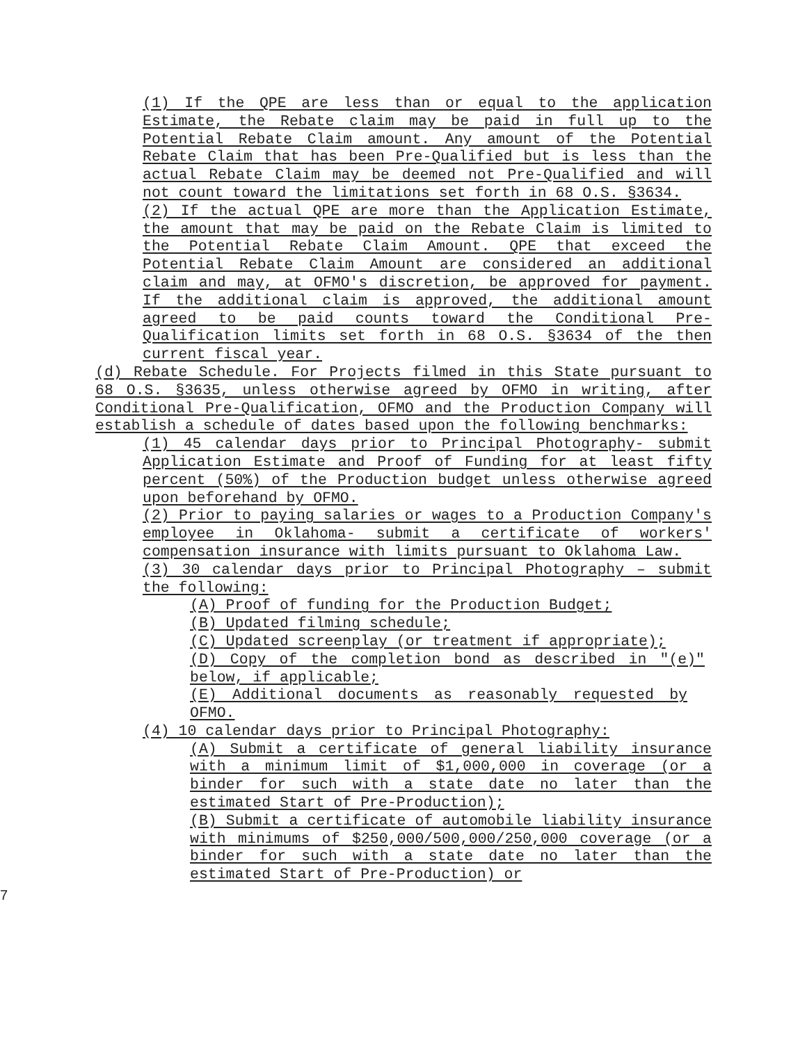(1) If the QPE are less than or equal to the application Estimate, the Rebate claim may be paid in full up to the Potential Rebate Claim amount. Any amount of the Potential Rebate Claim that has been Pre-Qualified but is less than the actual Rebate Claim may be deemed not Pre-Qualified and will not count toward the limitations set forth in 68 O.S. §3634.
(2) If the actual QPE are more than the Application Estimate, the amount that may be paid on the Rebate Claim is limited to the Potential Rebate Claim Amount. QPE that exceed the Potential Rebate Claim Amount are considered an additional claim and may, at OFMO's discretion, be approved for payment. If the additional claim is approved, the additional amount agreed to be paid counts toward the Conditional Pre-Qualification limits set forth in 68 O.S. §3634 of the then current fiscal year.
(d) Rebate Schedule. For Projects filmed in this State pursuant to 68 O.S. §3635, unless otherwise agreed by OFMO in writing, after Conditional Pre-Qualification, OFMO and the Production Company will establish a schedule of dates based upon the following benchmarks:
(1) 45 calendar days prior to Principal Photography- submit Application Estimate and Proof of Funding for at least fifty percent (50%) of the Production budget unless otherwise agreed upon beforehand by OFMO.
(2) Prior to paying salaries or wages to a Production Company's employee in Oklahoma- submit a certificate of workers' compensation insurance with limits pursuant to Oklahoma Law.
(3) 30 calendar days prior to Principal Photography – submit the following:
(A) Proof of funding for the Production Budget;
(B) Updated filming schedule;
(C) Updated screenplay (or treatment if appropriate);
(D) Copy of the completion bond as described in "(e)" below, if applicable;
(E) Additional documents as reasonably requested by OFMO.
(4) 10 calendar days prior to Principal Photography:
(A) Submit a certificate of general liability insurance with a minimum limit of $1,000,000 in coverage (or a binder for such with a state date no later than the estimated Start of Pre-Production);
(B) Submit a certificate of automobile liability insurance with minimums of $250,000/500,000/250,000 coverage (or a binder for such with a state date no later than the estimated Start of Pre-Production) or
7